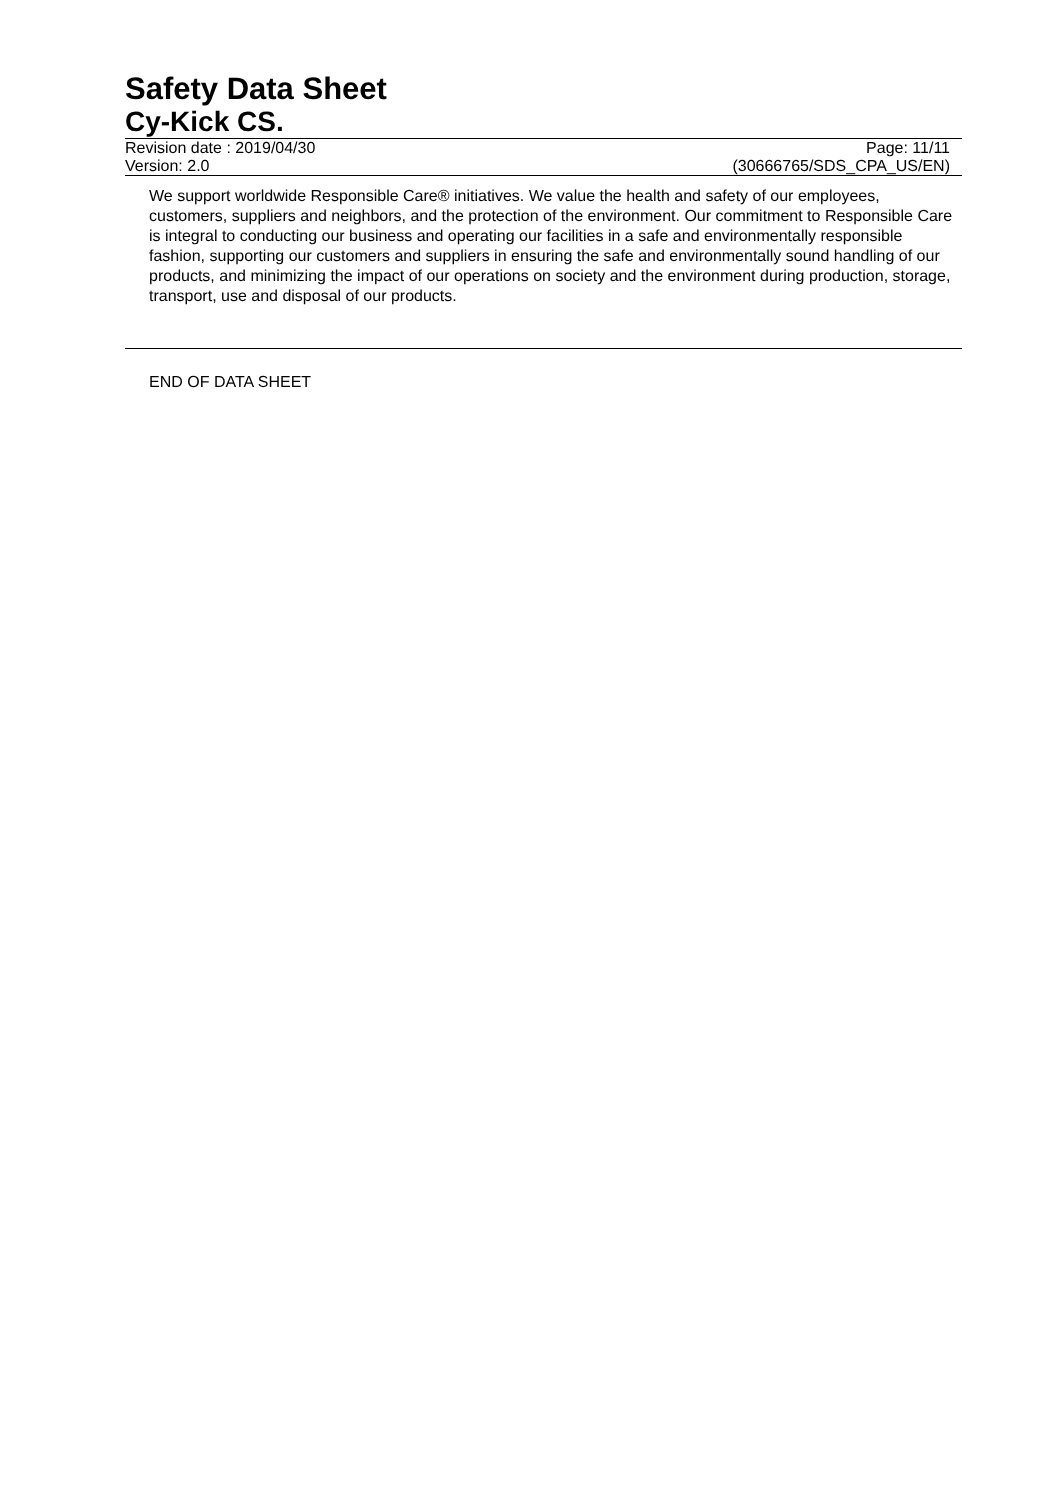Safety Data Sheet
Cy-Kick CS.
Revision date : 2019/04/30 Page: 11/11
Version: 2.0 (30666765/SDS_CPA_US/EN)
We support worldwide Responsible Care® initiatives. We value the health and safety of our employees, customers, suppliers and neighbors, and the protection of the environment. Our commitment to Responsible Care is integral to conducting our business and operating our facilities in a safe and environmentally responsible fashion, supporting our customers and suppliers in ensuring the safe and environmentally sound handling of our products, and minimizing the impact of our operations on society and the environment during production, storage, transport, use and disposal of our products.
END OF DATA SHEET